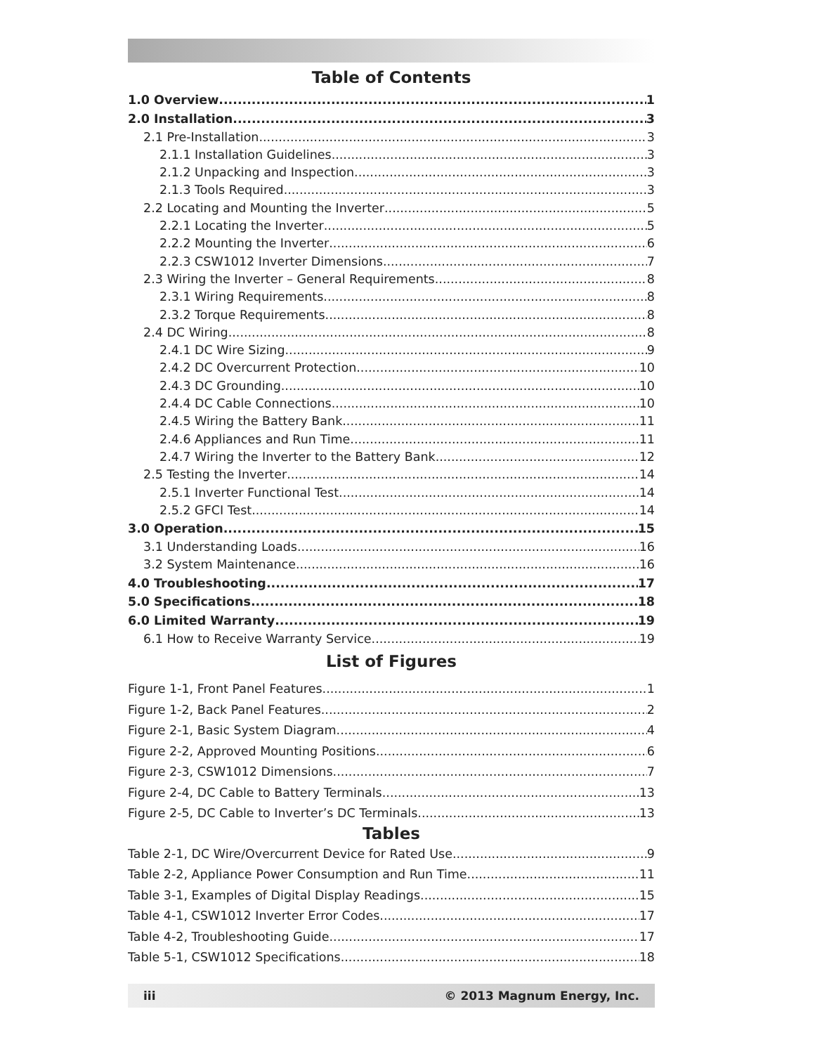Table of Contents
1.0 Overview 1
2.0 Installation 3
2.1 Pre-Installation 3
2.1.1 Installation Guidelines 3
2.1.2 Unpacking and Inspection 3
2.1.3 Tools Required 3
2.2 Locating and Mounting the Inverter 5
2.2.1 Locating the Inverter 5
2.2.2 Mounting the Inverter 6
2.2.3 CSW1012 Inverter Dimensions 7
2.3 Wiring the Inverter – General Requirements 8
2.3.1 Wiring Requirements 8
2.3.2 Torque Requirements 8
2.4 DC Wiring 8
2.4.1 DC Wire Sizing 9
2.4.2 DC Overcurrent Protection 10
2.4.3 DC Grounding 10
2.4.4 DC Cable Connections 10
2.4.5 Wiring the Battery Bank 11
2.4.6 Appliances and Run Time 11
2.4.7 Wiring the Inverter to the Battery Bank 12
2.5 Testing the Inverter 14
2.5.1 Inverter Functional Test 14
2.5.2 GFCI Test 14
3.0 Operation 15
3.1 Understanding Loads 16
3.2 System Maintenance 16
4.0 Troubleshooting 17
5.0 Specifications 18
6.0 Limited Warranty 19
6.1 How to Receive Warranty Service 19
List of Figures
Figure 1-1, Front Panel Features 1
Figure 1-2, Back Panel Features 2
Figure 2-1, Basic System Diagram 4
Figure 2-2, Approved Mounting Positions 6
Figure 2-3, CSW1012 Dimensions 7
Figure 2-4, DC Cable to Battery Terminals 13
Figure 2-5, DC Cable to Inverter’s DC Terminals 13
Tables
Table 2-1, DC Wire/Overcurrent Device for Rated Use 9
Table 2-2, Appliance Power Consumption and Run Time 11
Table 3-1, Examples of Digital Display Readings 15
Table 4-1, CSW1012 Inverter Error Codes 17
Table 4-2, Troubleshooting Guide 17
Table 5-1, CSW1012 Specifications 18
iii © 2013 Magnum Energy, Inc.